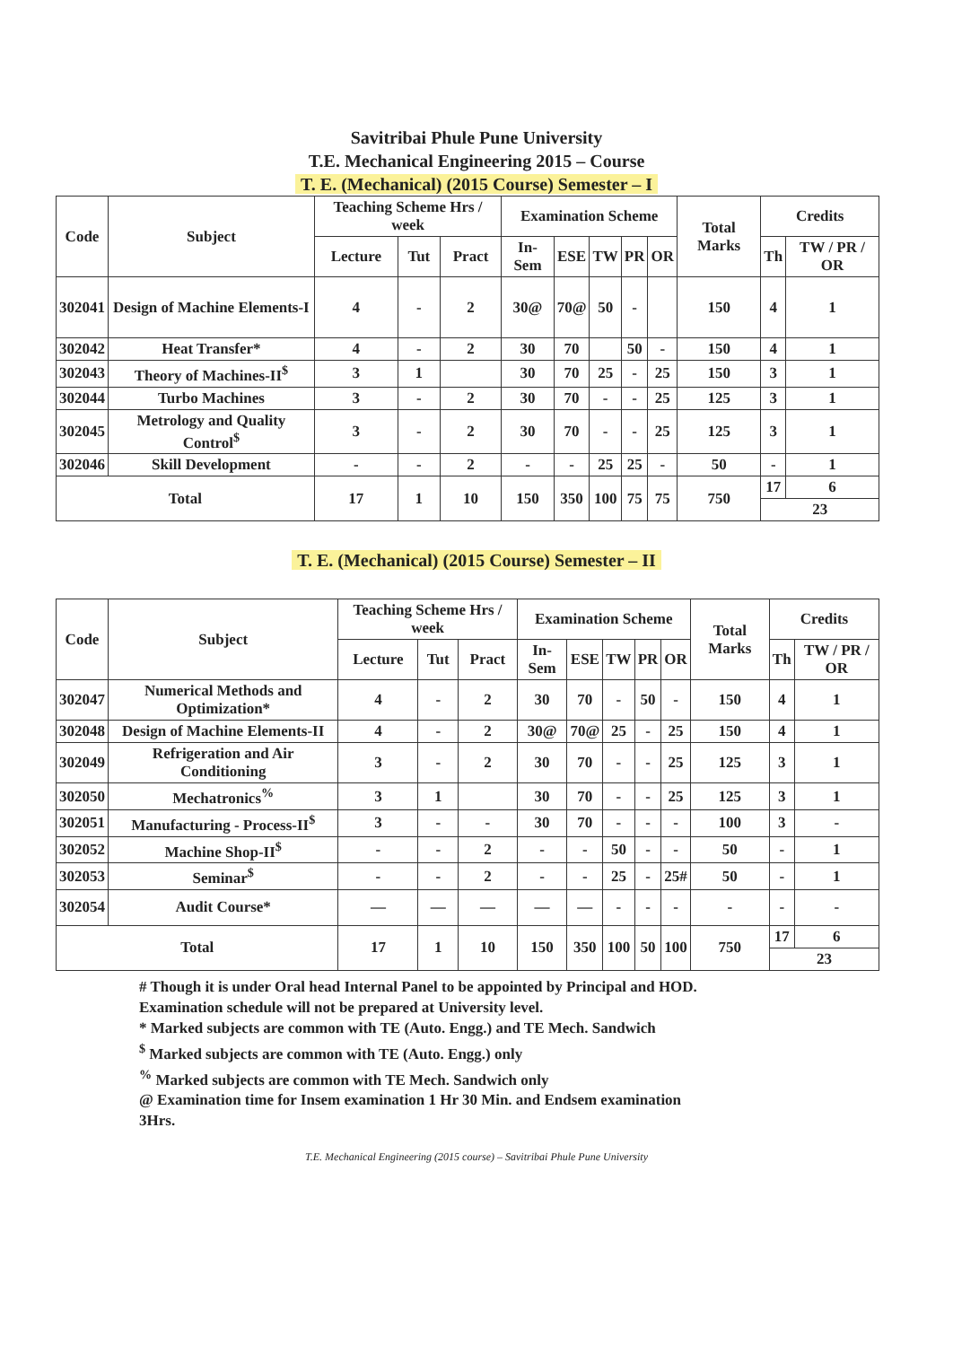Savitribai Phule Pune University
T.E. Mechanical Engineering 2015 – Course
T. E. (Mechanical) (2015 Course) Semester – I
| Code | Subject | Teaching Scheme Hrs / week | | | Examination Scheme | | | | | Total Marks | Credits | |
| --- | --- | --- | --- | --- | --- | --- | --- | --- | --- | --- | --- | --- |
| | | Lecture | Tut | Pract | In-Sem | ESE | TW | PR | OR | | Th | TW / PR / OR |
| 302041 | Design of Machine Elements-I | 4 | - | 2 | 30@ | 70@ | 50 | - | | 150 | 4 | 1 |
| 302042 | Heat Transfer* | 4 | - | 2 | 30 | 70 | | 50 | - | 150 | 4 | 1 |
| 302043 | Theory of Machines-II<sup>$</sup> | 3 | 1 | | 30 | 70 | 25 | - | 25 | 150 | 3 | 1 |
| 302044 | Turbo Machines | 3 | - | 2 | 30 | 70 | - | - | 25 | 125 | 3 | 1 |
| 302045 | Metrology and Quality Control<sup>$</sup> | 3 | - | 2 | 30 | 70 | - | - | 25 | 125 | 3 | 1 |
| 302046 | Skill Development | - | - | 2 | - | - | 25 | 25 | - | 50 | - | 1 |
| Total | | 17 | 1 | 10 | 150 | 350 | 100 | 75 | 75 | 750 | 17 | 6 |
| | | | | | | | | | | | 23 | |
T. E. (Mechanical) (2015 Course) Semester – II
| Code | Subject | Teaching Scheme Hrs / week | | | Examination Scheme | | | | | Total Marks | Credits | |
| --- | --- | --- | --- | --- | --- | --- | --- | --- | --- | --- | --- | --- |
| | | Lecture | Tut | Pract | In-Sem | ESE | TW | PR | OR | | Th | TW / PR / OR |
| 302047 | Numerical Methods and Optimization* | 4 | - | 2 | 30 | 70 | - | 50 | - | 150 | 4 | 1 |
| 302048 | Design of Machine Elements-II | 4 | - | 2 | 30@ | 70@ | 25 | - | 25 | 150 | 4 | 1 |
| 302049 | Refrigeration and Air Conditioning | 3 | - | 2 | 30 | 70 | - | - | 25 | 125 | 3 | 1 |
| 302050 | Mechatronics<sup>%</sup> | 3 | 1 | | 30 | 70 | - | - | 25 | 125 | 3 | 1 |
| 302051 | Manufacturing - Process-II<sup>$</sup> | 3 | - | - | 30 | 70 | - | - | - | 100 | 3 | - |
| 302052 | Machine Shop-II<sup>$</sup> | - | - | 2 | - | - | 50 | - | - | 50 | - | 1 |
| 302053 | Seminar<sup>$</sup> | - | - | 2 | - | - | 25 | - | 25# | 50 | - | 1 |
| 302054 | Audit Course* | — | — | — | — | — | - | - | - | - | - | - |
| Total | | 17 | 1 | 10 | 150 | 350 | 100 | 50 | 100 | 750 | 17 | 6 |
| | | | | | | | | | | | 23 | |
# Though it is under Oral head Internal Panel to be appointed by Principal and HOD.
Examination schedule will not be prepared at University level.
* Marked subjects are common with TE (Auto. Engg.) and TE Mech. Sandwich
<sup>$</sup> Marked subjects are common with TE (Auto. Engg.) only
<sup>%</sup> Marked subjects are common with TE Mech. Sandwich only
@ Examination time for Insem examination 1 Hr 30 Min. and Endsem examination
3Hrs.
T.E. Mechanical Engineering (2015 course) – Savitribai Phule Pune University